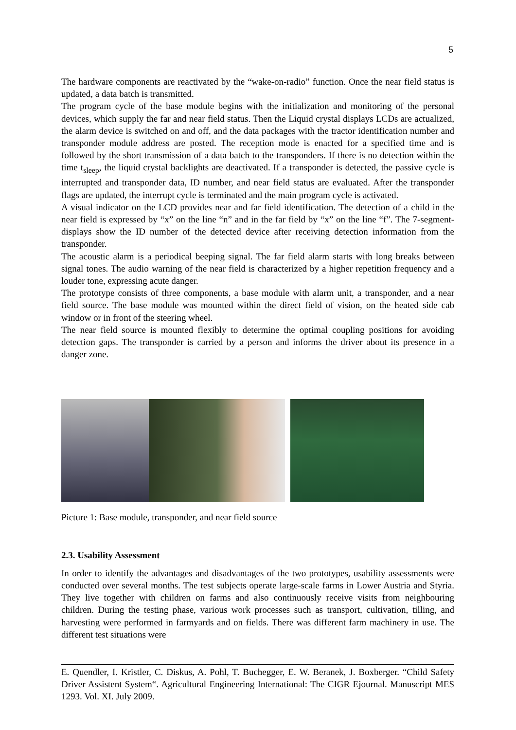5
The hardware components are reactivated by the “wake-on-radio” function. Once the near field status is updated, a data batch is transmitted.
The program cycle of the base module begins with the initialization and monitoring of the personal devices, which supply the far and near field status. Then the Liquid crystal displays LCDs are actualized, the alarm device is switched on and off, and the data packages with the tractor identification number and transponder module address are posted. The reception mode is enacted for a specified time and is followed by the short transmission of a data batch to the transponders. If there is no detection within the time t<sub>sleep</sub>, the liquid crystal backlights are deactivated. If a transponder is detected, the passive cycle is interrupted and transponder data, ID number, and near field status are evaluated. After the transponder flags are updated, the interrupt cycle is terminated and the main program cycle is activated.
A visual indicator on the LCD provides near and far field identification. The detection of a child in the near field is expressed by “x” on the line “n” and in the far field by “x” on the line “f”. The 7-segment-displays show the ID number of the detected device after receiving detection information from the transponder.
The acoustic alarm is a periodical beeping signal. The far field alarm starts with long breaks between signal tones. The audio warning of the near field is characterized by a higher repetition frequency and a louder tone, expressing acute danger.
The prototype consists of three components, a base module with alarm unit, a transponder, and a near field source. The base module was mounted within the direct field of vision, on the heated side cab window or in front of the steering wheel.
The near field source is mounted flexibly to determine the optimal coupling positions for avoiding detection gaps. The transponder is carried by a person and informs the driver about its presence in a danger zone.
Picture 1: Base module, transponder, and near field source
2.3. Usability Assessment
In order to identify the advantages and disadvantages of the two prototypes, usability assessments were conducted over several months. The test subjects operate large-scale farms in Lower Austria and Styria. They live together with children on farms and also continuously receive visits from neighbouring children. During the testing phase, various work processes such as transport, cultivation, tilling, and harvesting were performed in farmyards and on fields. There was different farm machinery in use. The different test situations were
E. Quendler, I. Kristler, C. Diskus, A. Pohl, T. Buchegger, E. W. Beranek, J. Boxberger. “Child Safety Driver Assistent System“. Agricultural Engineering International: The CIGR Ejournal. Manuscript MES 1293. Vol. XI. July 2009.